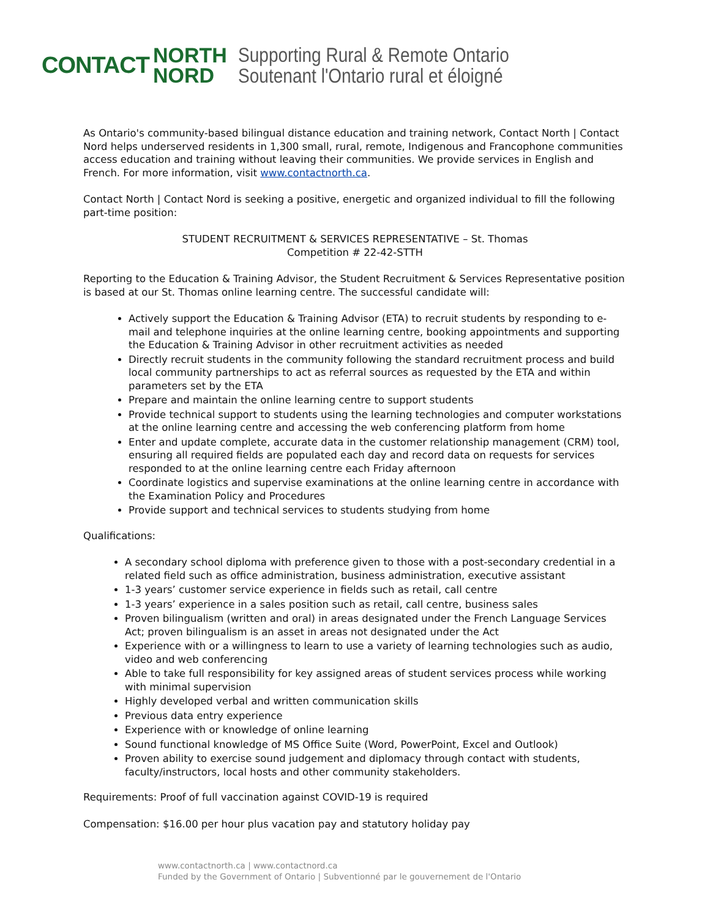CONTACT
NORTH
NORD
Supporting Rural & Remote Ontario
Soutenant l'Ontario rural et éloigné
As Ontario's community-based bilingual distance education and training network, Contact North | Contact Nord helps underserved residents in 1,300 small, rural, remote, Indigenous and Francophone communities access education and training without leaving their communities. We provide services in English and French. For more information, visit www.contactnorth.ca.
Contact North | Contact Nord is seeking a positive, energetic and organized individual to fill the following part-time position:
STUDENT RECRUITMENT & SERVICES REPRESENTATIVE – St. Thomas
Competition # 22-42-STTH
Reporting to the Education & Training Advisor, the Student Recruitment & Services Representative position is based at our St. Thomas online learning centre. The successful candidate will:
Actively support the Education & Training Advisor (ETA) to recruit students by responding to e-mail and telephone inquiries at the online learning centre, booking appointments and supporting the Education & Training Advisor in other recruitment activities as needed
Directly recruit students in the community following the standard recruitment process and build local community partnerships to act as referral sources as requested by the ETA and within parameters set by the ETA
Prepare and maintain the online learning centre to support students
Provide technical support to students using the learning technologies and computer workstations at the online learning centre and accessing the web conferencing platform from home
Enter and update complete, accurate data in the customer relationship management (CRM) tool, ensuring all required fields are populated each day and record data on requests for services responded to at the online learning centre each Friday afternoon
Coordinate logistics and supervise examinations at the online learning centre in accordance with the Examination Policy and Procedures
Provide support and technical services to students studying from home
Qualifications:
A secondary school diploma with preference given to those with a post-secondary credential in a related field such as office administration, business administration, executive assistant
1-3 years’ customer service experience in fields such as retail, call centre
1-3 years’ experience in a sales position such as retail, call centre, business sales
Proven bilingualism (written and oral) in areas designated under the French Language Services Act; proven bilingualism is an asset in areas not designated under the Act
Experience with or a willingness to learn to use a variety of learning technologies such as audio, video and web conferencing
Able to take full responsibility for key assigned areas of student services process while working with minimal supervision
Highly developed verbal and written communication skills
Previous data entry experience
Experience with or knowledge of online learning
Sound functional knowledge of MS Office Suite (Word, PowerPoint, Excel and Outlook)
Proven ability to exercise sound judgement and diplomacy through contact with students, faculty/instructors, local hosts and other community stakeholders.
Requirements: Proof of full vaccination against COVID-19 is required
Compensation: $16.00 per hour plus vacation pay and statutory holiday pay
www.contactnorth.ca | www.contactnord.ca
Funded by the Government of Ontario | Subventionné par le gouvernement de l'Ontario